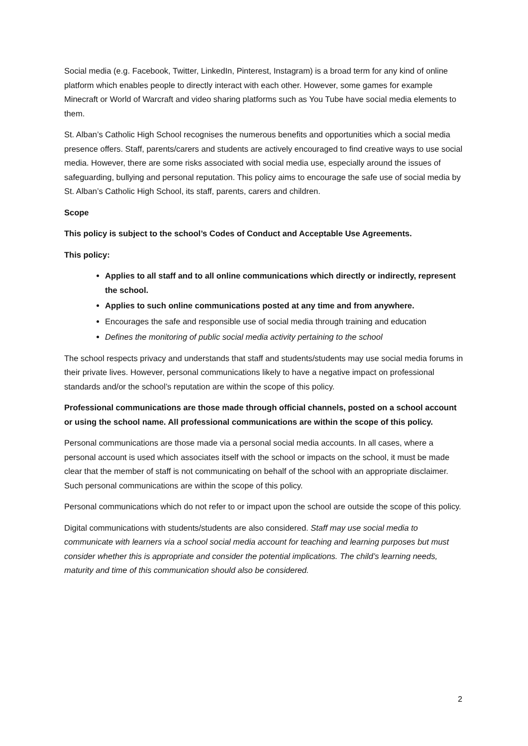Social media (e.g. Facebook, Twitter, LinkedIn, Pinterest, Instagram) is a broad term for any kind of online platform which enables people to directly interact with each other. However, some games for example Minecraft or World of Warcraft and video sharing platforms such as You Tube have social media elements to them.
St. Alban’s Catholic High School recognises the numerous benefits and opportunities which a social media presence offers. Staff, parents/carers and students are actively encouraged to find creative ways to use social media. However, there are some risks associated with social media use, especially around the issues of safeguarding, bullying and personal reputation. This policy aims to encourage the safe use of social media by St. Alban’s Catholic High School, its staff, parents, carers and children.
Scope
This policy is subject to the school’s Codes of Conduct and Acceptable Use Agreements.
This policy:
Applies to all staff and to all online communications which directly or indirectly, represent the school.
Applies to such online communications posted at any time and from anywhere.
Encourages the safe and responsible use of social media through training and education
Defines the monitoring of public social media activity pertaining to the school
The school respects privacy and understands that staff and students/students may use social media forums in their private lives. However, personal communications likely to have a negative impact on professional standards and/or the school’s reputation are within the scope of this policy.
Professional communications are those made through official channels, posted on a school account or using the school name. All professional communications are within the scope of this policy.
Personal communications are those made via a personal social media accounts. In all cases, where a personal account is used which associates itself with the school or impacts on the school, it must be made clear that the member of staff is not communicating on behalf of the school with an appropriate disclaimer. Such personal communications are within the scope of this policy.
Personal communications which do not refer to or impact upon the school are outside the scope of this policy.
Digital communications with students/students are also considered. Staff may use social media to communicate with learners via a school social media account for teaching and learning purposes but must consider whether this is appropriate and consider the potential implications. The child’s learning needs, maturity and time of this communication should also be considered.
2